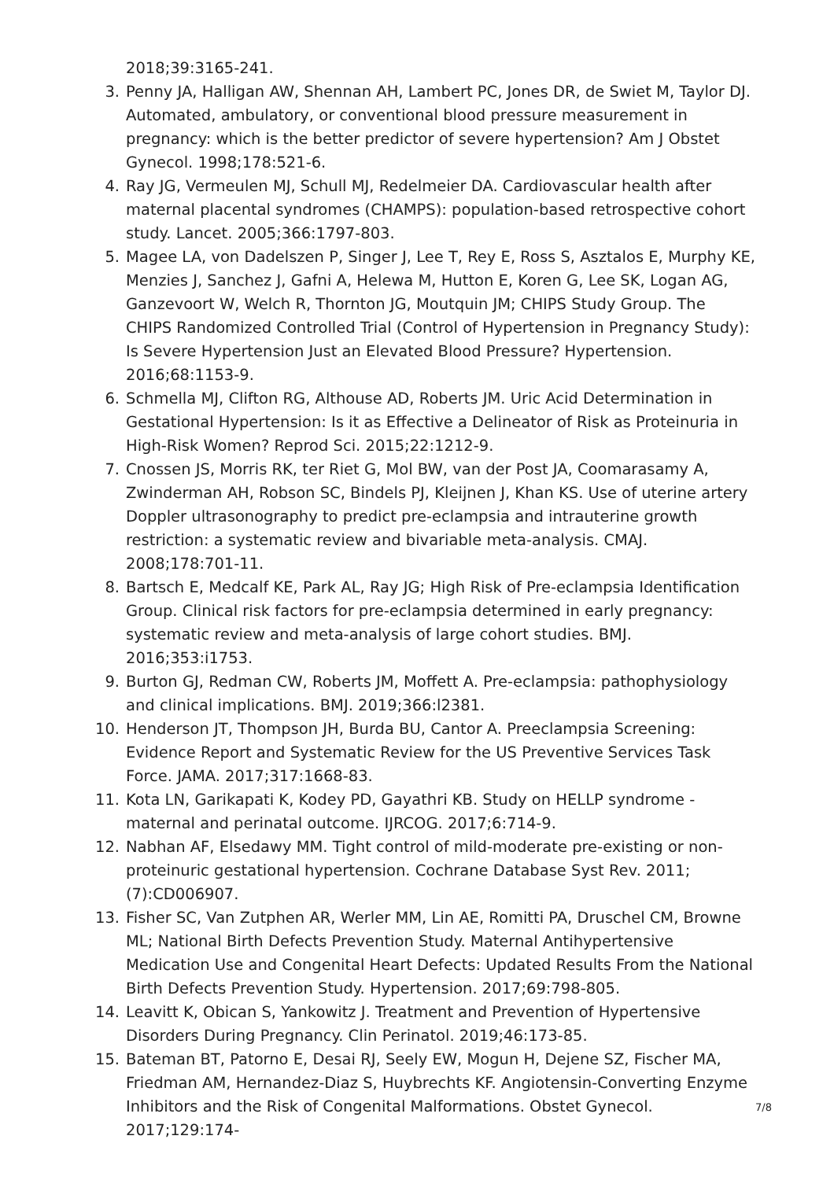2018;39:3165-241.
3. Penny JA, Halligan AW, Shennan AH, Lambert PC, Jones DR, de Swiet M, Taylor DJ. Automated, ambulatory, or conventional blood pressure measurement in pregnancy: which is the better predictor of severe hypertension? Am J Obstet Gynecol. 1998;178:521-6.
4. Ray JG, Vermeulen MJ, Schull MJ, Redelmeier DA. Cardiovascular health after maternal placental syndromes (CHAMPS): population-based retrospective cohort study. Lancet. 2005;366:1797-803.
5. Magee LA, von Dadelszen P, Singer J, Lee T, Rey E, Ross S, Asztalos E, Murphy KE, Menzies J, Sanchez J, Gafni A, Helewa M, Hutton E, Koren G, Lee SK, Logan AG, Ganzevoort W, Welch R, Thornton JG, Moutquin JM; CHIPS Study Group. The CHIPS Randomized Controlled Trial (Control of Hypertension in Pregnancy Study): Is Severe Hypertension Just an Elevated Blood Pressure? Hypertension. 2016;68:1153-9.
6. Schmella MJ, Clifton RG, Althouse AD, Roberts JM. Uric Acid Determination in Gestational Hypertension: Is it as Effective a Delineator of Risk as Proteinuria in High-Risk Women? Reprod Sci. 2015;22:1212-9.
7. Cnossen JS, Morris RK, ter Riet G, Mol BW, van der Post JA, Coomarasamy A, Zwinderman AH, Robson SC, Bindels PJ, Kleijnen J, Khan KS. Use of uterine artery Doppler ultrasonography to predict pre-eclampsia and intrauterine growth restriction: a systematic review and bivariable meta-analysis. CMAJ. 2008;178:701-11.
8. Bartsch E, Medcalf KE, Park AL, Ray JG; High Risk of Pre-eclampsia Identification Group. Clinical risk factors for pre-eclampsia determined in early pregnancy: systematic review and meta-analysis of large cohort studies. BMJ. 2016;353:i1753.
9. Burton GJ, Redman CW, Roberts JM, Moffett A. Pre-eclampsia: pathophysiology and clinical implications. BMJ. 2019;366:l2381.
10. Henderson JT, Thompson JH, Burda BU, Cantor A. Preeclampsia Screening: Evidence Report and Systematic Review for the US Preventive Services Task Force. JAMA. 2017;317:1668-83.
11. Kota LN, Garikapati K, Kodey PD, Gayathri KB. Study on HELLP syndrome - maternal and perinatal outcome. IJRCOG. 2017;6:714-9.
12. Nabhan AF, Elsedawy MM. Tight control of mild-moderate pre-existing or non-proteinuric gestational hypertension. Cochrane Database Syst Rev. 2011;(7):CD006907.
13. Fisher SC, Van Zutphen AR, Werler MM, Lin AE, Romitti PA, Druschel CM, Browne ML; National Birth Defects Prevention Study. Maternal Antihypertensive Medication Use and Congenital Heart Defects: Updated Results From the National Birth Defects Prevention Study. Hypertension. 2017;69:798-805.
14. Leavitt K, Obican S, Yankowitz J. Treatment and Prevention of Hypertensive Disorders During Pregnancy. Clin Perinatol. 2019;46:173-85.
15. Bateman BT, Patorno E, Desai RJ, Seely EW, Mogun H, Dejene SZ, Fischer MA, Friedman AM, Hernandez-Diaz S, Huybrechts KF. Angiotensin-Converting Enzyme Inhibitors and the Risk of Congenital Malformations. Obstet Gynecol. 2017;129:174-
7/8